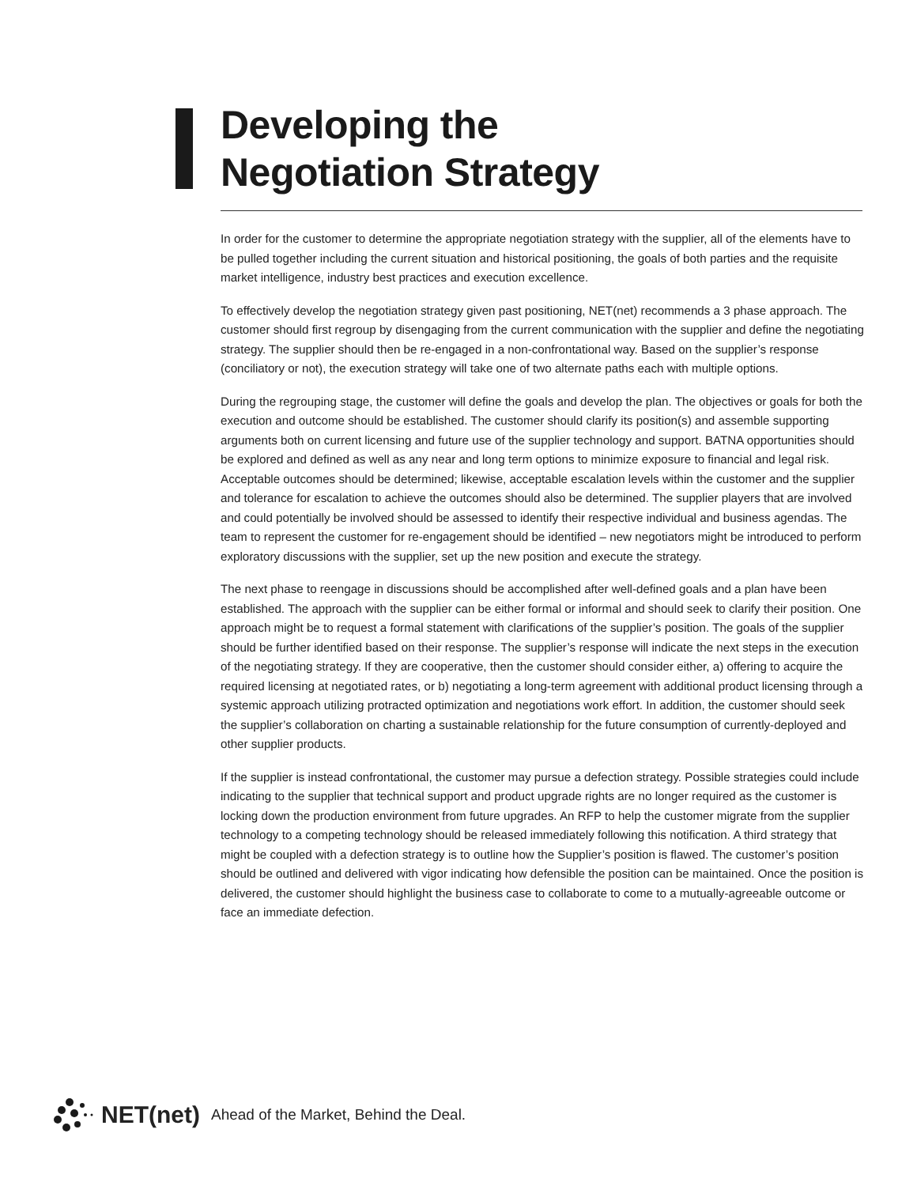Developing the
Negotiation Strategy
In order for the customer to determine the appropriate negotiation strategy with the supplier, all of the elements have to be pulled together including the current situation and historical positioning, the goals of both parties and the requisite market intelligence, industry best practices and execution excellence.
To effectively develop the negotiation strategy given past positioning, NET(net) recommends a 3 phase approach. The customer should first regroup by disengaging from the current communication with the supplier and define the negotiating strategy. The supplier should then be re-engaged in a non-confrontational way. Based on the supplier’s response (conciliatory or not), the execution strategy will take one of two alternate paths each with multiple options.
During the regrouping stage, the customer will define the goals and develop the plan. The objectives or goals for both the execution and outcome should be established. The customer should clarify its position(s) and assemble supporting arguments both on current licensing and future use of the supplier technology and support. BATNA opportunities should be explored and defined as well as any near and long term options to minimize exposure to financial and legal risk. Acceptable outcomes should be determined; likewise, acceptable escalation levels within the customer and the supplier and tolerance for escalation to achieve the outcomes should also be determined. The supplier players that are involved and could potentially be involved should be assessed to identify their respective individual and business agendas. The team to represent the customer for re-engagement should be identified – new negotiators might be introduced to perform exploratory discussions with the supplier, set up the new position and execute the strategy.
The next phase to reengage in discussions should be accomplished after well-defined goals and a plan have been established. The approach with the supplier can be either formal or informal and should seek to clarify their position. One approach might be to request a formal statement with clarifications of the supplier’s position. The goals of the supplier should be further identified based on their response. The supplier’s response will indicate the next steps in the execution of the negotiating strategy. If they are cooperative, then the customer should consider either, a) offering to acquire the required licensing at negotiated rates, or b) negotiating a long-term agreement with additional product licensing through a systemic approach utilizing protracted optimization and negotiations work effort. In addition, the customer should seek the supplier’s collaboration on charting a sustainable relationship for the future consumption of currently-deployed and other supplier products.
If the supplier is instead confrontational, the customer may pursue a defection strategy. Possible strategies could include indicating to the supplier that technical support and product upgrade rights are no longer required as the customer is locking down the production environment from future upgrades. An RFP to help the customer migrate from the supplier technology to a competing technology should be released immediately following this notification. A third strategy that might be coupled with a defection strategy is to outline how the Supplier’s position is flawed. The customer’s position should be outlined and delivered with vigor indicating how defensible the position can be maintained. Once the position is delivered, the customer should highlight the business case to collaborate to come to a mutually-agreeable outcome or face an immediate defection.
NET(net) Ahead of the Market, Behind the Deal.